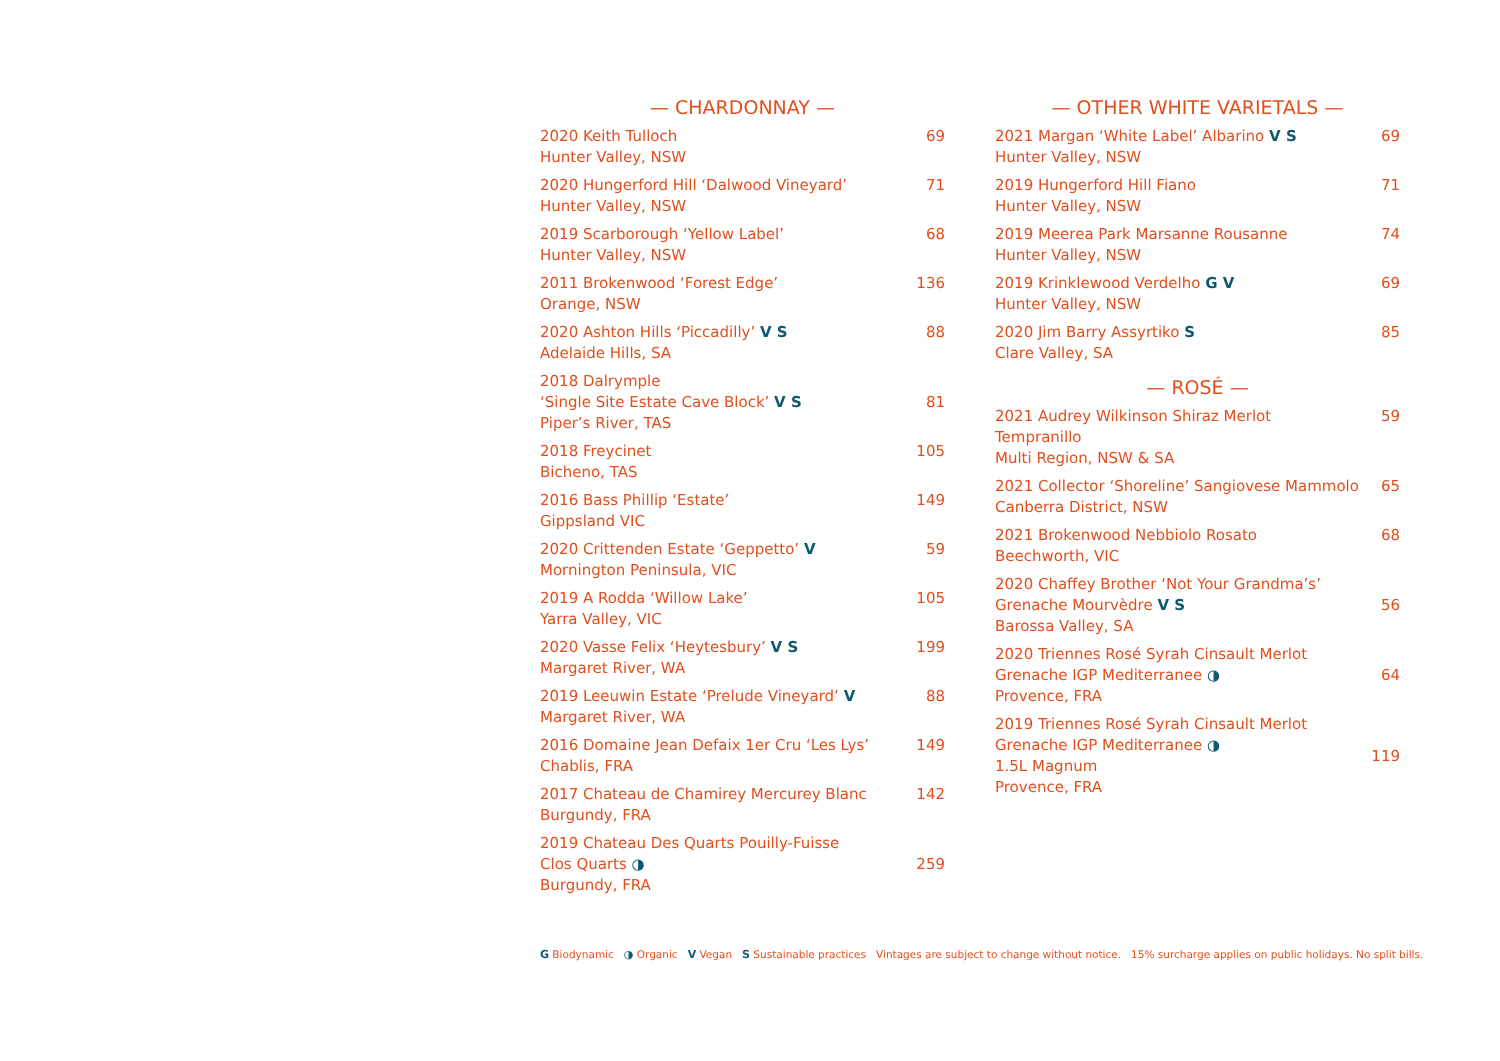— CHARDONNAY —
2020 Keith Tulloch
Hunter Valley, NSW
69
2020 Hungerford Hill ‘Dalwood Vineyard’
Hunter Valley, NSW
71
2019 Scarborough ‘Yellow Label’
Hunter Valley, NSW
68
2011 Brokenwood ‘Forest Edge’
Orange, NSW
136
2020 Ashton Hills ‘Piccadilly’ V S
Adelaide Hills, SA
88
2018 Dalrymple
‘Single Site Estate Cave Block’ V S
Piper’s River, TAS
81
2018 Freycinet
Bicheno, TAS
105
2016 Bass Phillip ‘Estate’
Gippsland VIC
149
2020 Crittenden Estate ‘Geppetto’ V
Mornington Peninsula, VIC
59
2019 A Rodda ‘Willow Lake’
Yarra Valley, VIC
105
2020 Vasse Felix ‘Heytesbury’ V S
Margaret River, WA
199
2019 Leeuwin Estate ‘Prelude Vineyard’ V
Margaret River, WA
88
2016 Domaine Jean Defaix 1er Cru ‘Les Lys’
Chablis, FRA
149
2017 Chateau de Chamirey Mercurey Blanc
Burgundy, FRA
142
2019 Chateau Des Quarts Pouilly-Fuisse
Clos Quarts ◑
Burgundy, FRA
259
— OTHER WHITE VARIETALS —
2021 Margan ‘White Label’ Albarino V S
Hunter Valley, NSW
69
2019 Hungerford Hill Fiano
Hunter Valley, NSW
71
2019 Meerea Park Marsanne Rousanne
Hunter Valley, NSW
74
2019 Krinklewood Verdelho G V
Hunter Valley, NSW
69
2020 Jim Barry Assyrtiko S
Clare Valley, SA
85
— ROSÉ —
2021 Audrey Wilkinson Shiraz Merlot Tempranillo
Multi Region, NSW & SA
59
2021 Collector ‘Shoreline’ Sangiovese Mammolo
Canberra District, NSW
65
2021 Brokenwood Nebbiolo Rosato
Beechworth, VIC
68
2020 Chaffey Brother ‘Not Your Grandma’s’
Grenache Mourvèdre V S
Barossa Valley, SA
56
2020 Triennes Rosé Syrah Cinsault Merlot
Grenache IGP Mediterranee ◑
Provence, FRA
64
2019 Triennes Rosé Syrah Cinsault Merlot
Grenache IGP Mediterranee ◑
1.5L Magnum
Provence, FRA
119
G Biodynamic ◑ Organic V Vegan S Sustainable practices Vintages are subject to change without notice. 15% surcharge applies on public holidays. No split bills.